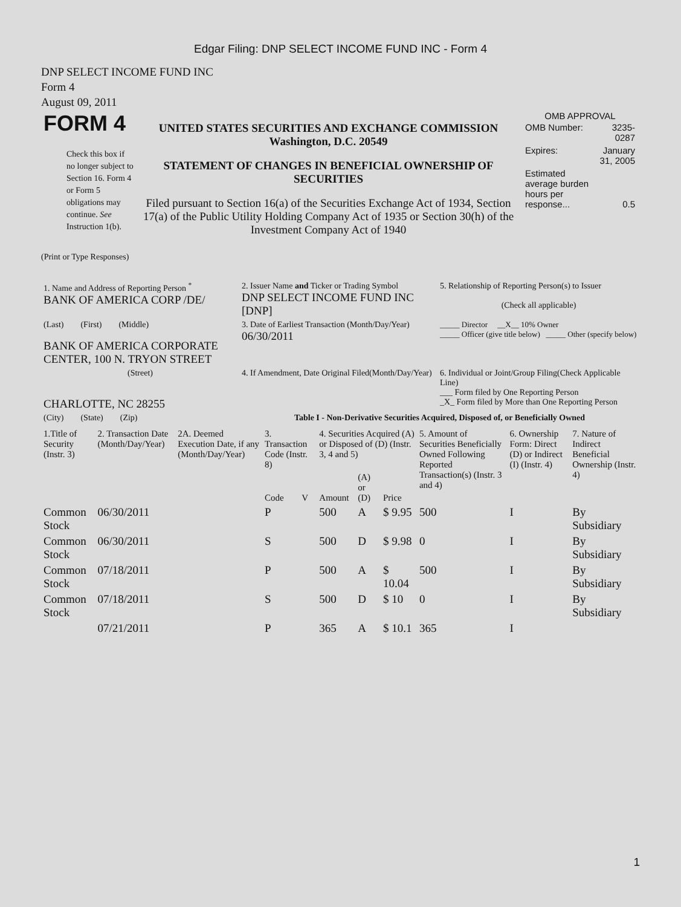Edgar Filing: DNP SELECT INCOME FUND INC - Form 4
DNP SELECT INCOME FUND INC
Form 4
August 09, 2011
| FORM 4 Check this box if no longer subject to Section 16. Form 4 or Form 5 obligations may continue. See Instruction 1(b). | UNITED STATES SECURITIES AND EXCHANGE COMMISSION Washington, D.C. 20549 STATEMENT OF CHANGES IN BENEFICIAL OWNERSHIP OF SECURITIES Filed pursuant to Section 16(a) of the Securities Exchange Act of 1934, Section 17(a) of the Public Utility Holding Company Act of 1935 or Section 30(h) of the Investment Company Act of 1940 | OMB APPROVAL / OMB Number: / 3235-0287 / / Expires: / January 31, 2005 / / Estimated average burden hours per response... / 0.5 / |
(Print or Type Responses)
| 1. Name and Address of Reporting Person <sup>*</sup> BANK OF AMERICA CORP /DE/ | 2. Issuer Name and Ticker or Trading Symbol DNP SELECT INCOME FUND INC [DNP] | 5. Relationship of Reporting Person(s) to Issuer (Check all applicable) |
| (Last) (First) (Middle) BANK OF AMERICA CORPORATE CENTER, 100 N. TRYON STREET | 3. Date of Earliest Transaction (Month/Day/Year) 06/30/2011 | _____ Director __X__ 10% Owner _____ Officer (give title below) _____ Other (specify below) |
| (Street) CHARLOTTE, NC 28255 | 4. If Amendment, Date Original Filed(Month/Day/Year) | 6. Individual or Joint/Group Filing(Check Applicable Line) ___ Form filed by One Reporting Person _X_ Form filed by More than One Reporting Person |
| (City) (State) (Zip) | Table I - Non-Derivative Securities Acquired, Disposed of, or Beneficially Owned | |
| 1.Title of Security (Instr. 3) | 2. Transaction Date (Month/Day/Year) | 2A. Deemed Execution Date, if any (Month/Day/Year) | 3. Transaction Code (Instr. 8) | | 4. Securities Acquired (A) or Disposed of (D) (Instr. 3, 4 and 5) | | | 5. Amount of Securities Beneficially Owned Following Reported Transaction(s) (Instr. 3 and 4) | 6. Ownership Form: Direct (D) or Indirect (I) (Instr. 4) | 7. Nature of Indirect Beneficial Ownership (Instr. 4) |
| --- | --- | --- | --- | --- | --- | --- | --- | --- | --- | --- |
| | | | Code | V | Amount | (A) or (D) | Price | | | |
| Common Stock | 06/30/2011 | | P | | 500 | A | $ 9.95 | 500 | I | By Subsidiary |
| Common Stock | 06/30/2011 | | S | | 500 | D | $ 9.98 | 0 | I | By Subsidiary |
| Common Stock | 07/18/2011 | | P | | 500 | A | $ 10.04 | 500 | I | By Subsidiary |
| Common Stock | 07/18/2011 | | S | | 500 | D | $ 10 | 0 | I | By Subsidiary |
| | 07/21/2011 | | P | | 365 | A | $ 10.1 | 365 | I | |
1